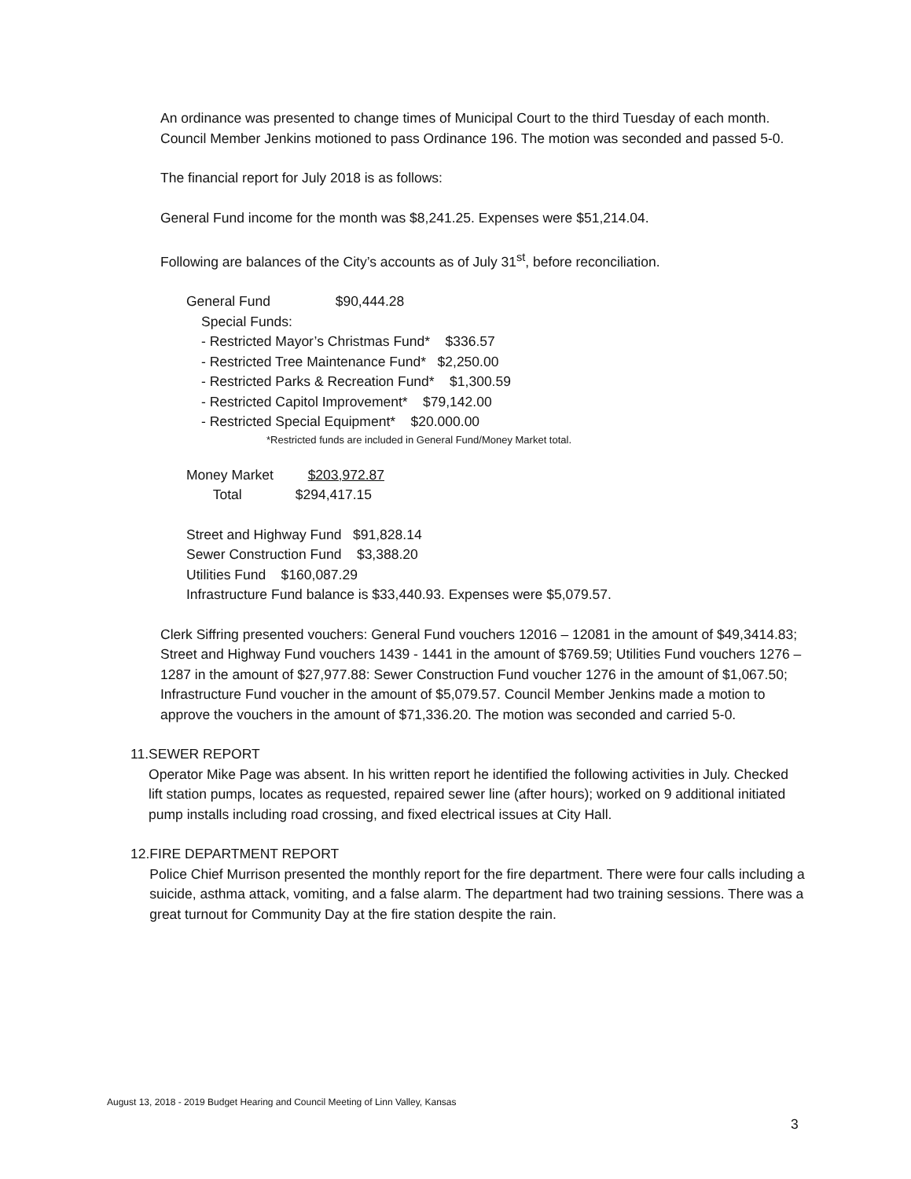An ordinance was presented to change times of Municipal Court to the third Tuesday of each month. Council Member Jenkins motioned to pass Ordinance 196. The motion was seconded and passed 5-0.
The financial report for July 2018 is as follows:
General Fund income for the month was $8,241.25. Expenses were $51,214.04.
Following are balances of the City’s accounts as of July 31<sup>st</sup>, before reconciliation.
General Fund $90,444.28
Special Funds:
- Restricted Mayor’s Christmas Fund* $336.57
- Restricted Tree Maintenance Fund* $2,250.00
- Restricted Parks & Recreation Fund* $1,300.59
- Restricted Capitol Improvement* $79,142.00
- Restricted Special Equipment* $20.000.00
*Restricted funds are included in General Fund/Money Market total.
Money Market $203,972.87
Total $294,417.15
Street and Highway Fund $91,828.14
Sewer Construction Fund $3,388.20
Utilities Fund $160,087.29
Infrastructure Fund balance is $33,440.93. Expenses were $5,079.57.
Clerk Siffring presented vouchers: General Fund vouchers 12016 – 12081 in the amount of $49,3414.83; Street and Highway Fund vouchers 1439 - 1441 in the amount of $769.59; Utilities Fund vouchers 1276 – 1287 in the amount of $27,977.88: Sewer Construction Fund voucher 1276 in the amount of $1,067.50; Infrastructure Fund voucher in the amount of $5,079.57. Council Member Jenkins made a motion to approve the vouchers in the amount of $71,336.20. The motion was seconded and carried 5-0.
11. SEWER REPORT
Operator Mike Page was absent. In his written report he identified the following activities in July. Checked lift station pumps, locates as requested, repaired sewer line (after hours); worked on 9 additional initiated pump installs including road crossing, and fixed electrical issues at City Hall.
12. FIRE DEPARTMENT REPORT
Police Chief Murrison presented the monthly report for the fire department. There were four calls including a suicide, asthma attack, vomiting, and a false alarm. The department had two training sessions. There was a great turnout for Community Day at the fire station despite the rain.
August 13, 2018 - 2019 Budget Hearing and Council Meeting of Linn Valley, Kansas
3